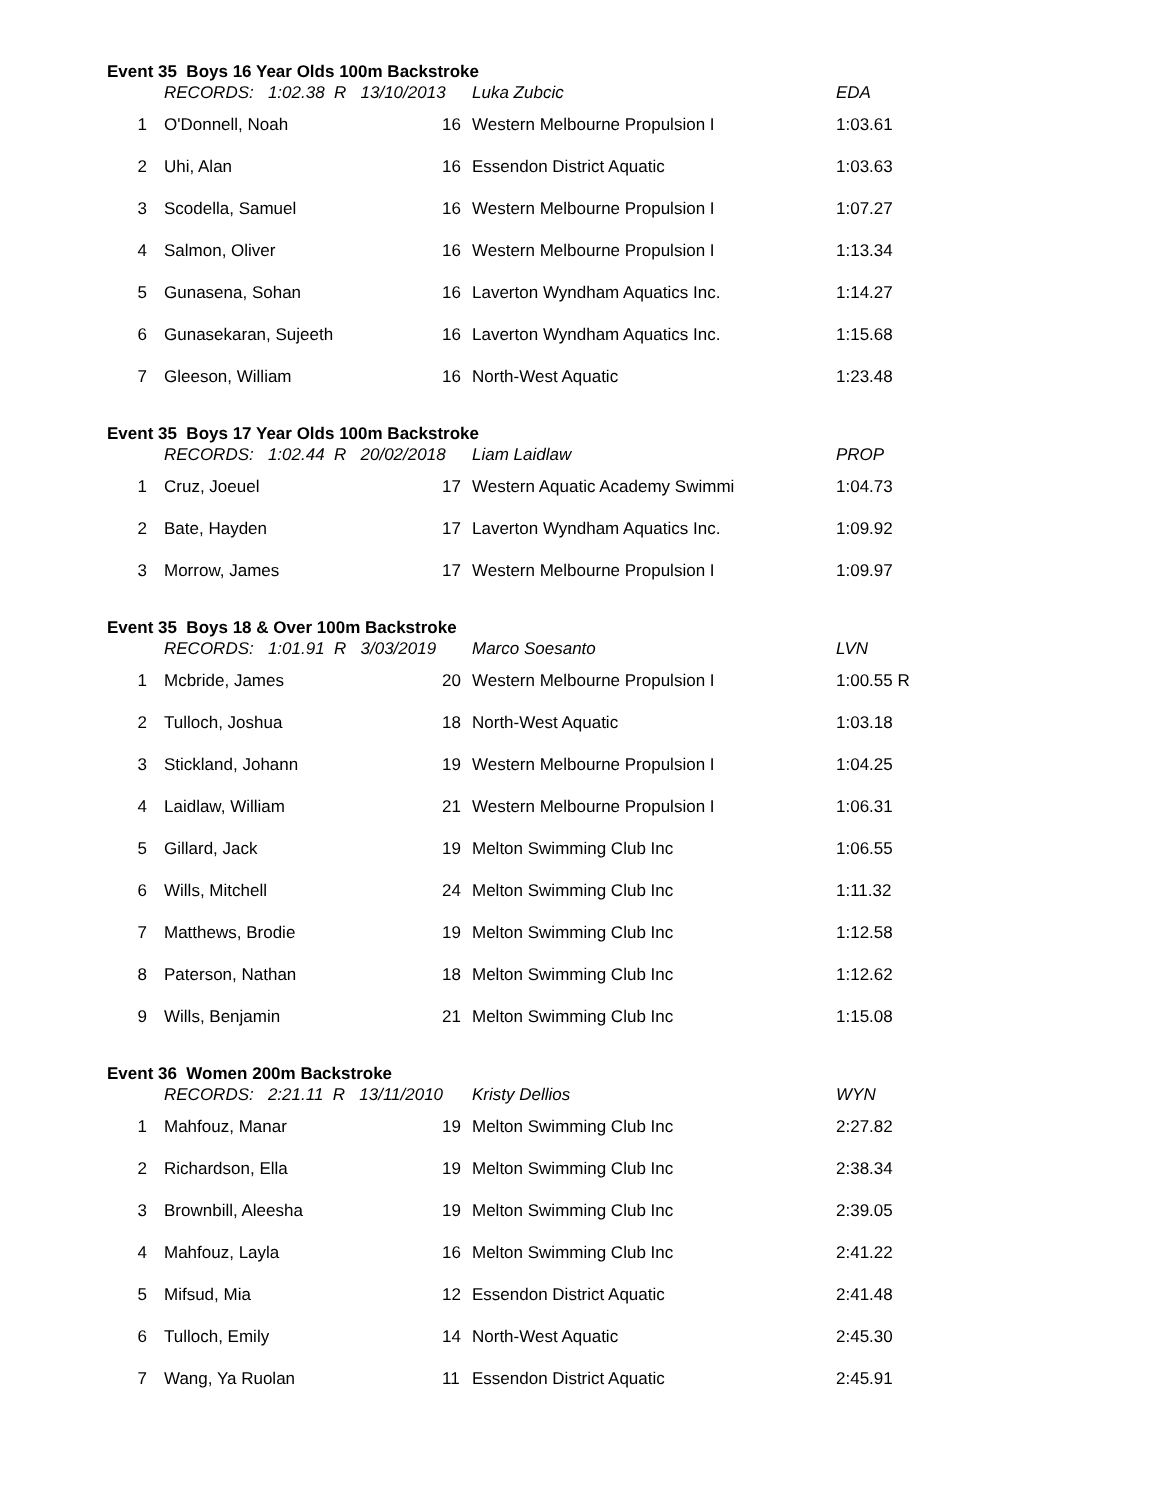Event 35 Boys 16 Year Olds 100m Backstroke
| | RECORDS: 1:02.38 R 13/10/2013 | | Luka Zubcic | EDA |
| 1 | O'Donnell, Noah | 16 | Western Melbourne Propulsion I | 1:03.61 |
| 2 | Uhi, Alan | 16 | Essendon District Aquatic | 1:03.63 |
| 3 | Scodella, Samuel | 16 | Western Melbourne Propulsion I | 1:07.27 |
| 4 | Salmon, Oliver | 16 | Western Melbourne Propulsion I | 1:13.34 |
| 5 | Gunasena, Sohan | 16 | Laverton Wyndham Aquatics Inc. | 1:14.27 |
| 6 | Gunasekaran, Sujeeth | 16 | Laverton Wyndham Aquatics Inc. | 1:15.68 |
| 7 | Gleeson, William | 16 | North-West Aquatic | 1:23.48 |
Event 35 Boys 17 Year Olds 100m Backstroke
| | RECORDS: 1:02.44 R 20/02/2018 | | Liam Laidlaw | PROP |
| 1 | Cruz, Joeuel | 17 | Western Aquatic Academy Swimmi | 1:04.73 |
| 2 | Bate, Hayden | 17 | Laverton Wyndham Aquatics Inc. | 1:09.92 |
| 3 | Morrow, James | 17 | Western Melbourne Propulsion I | 1:09.97 |
Event 35 Boys 18 & Over 100m Backstroke
| | RECORDS: 1:01.91 R 3/03/2019 | | Marco Soesanto | LVN |
| 1 | Mcbride, James | 20 | Western Melbourne Propulsion I | 1:00.55 R |
| 2 | Tulloch, Joshua | 18 | North-West Aquatic | 1:03.18 |
| 3 | Stickland, Johann | 19 | Western Melbourne Propulsion I | 1:04.25 |
| 4 | Laidlaw, William | 21 | Western Melbourne Propulsion I | 1:06.31 |
| 5 | Gillard, Jack | 19 | Melton Swimming Club Inc | 1:06.55 |
| 6 | Wills, Mitchell | 24 | Melton Swimming Club Inc | 1:11.32 |
| 7 | Matthews, Brodie | 19 | Melton Swimming Club Inc | 1:12.58 |
| 8 | Paterson, Nathan | 18 | Melton Swimming Club Inc | 1:12.62 |
| 9 | Wills, Benjamin | 21 | Melton Swimming Club Inc | 1:15.08 |
Event 36 Women 200m Backstroke
| | RECORDS: 2:21.11 R 13/11/2010 | | Kristy Dellios | WYN |
| 1 | Mahfouz, Manar | 19 | Melton Swimming Club Inc | 2:27.82 |
| 2 | Richardson, Ella | 19 | Melton Swimming Club Inc | 2:38.34 |
| 3 | Brownbill, Aleesha | 19 | Melton Swimming Club Inc | 2:39.05 |
| 4 | Mahfouz, Layla | 16 | Melton Swimming Club Inc | 2:41.22 |
| 5 | Mifsud, Mia | 12 | Essendon District Aquatic | 2:41.48 |
| 6 | Tulloch, Emily | 14 | North-West Aquatic | 2:45.30 |
| 7 | Wang, Ya Ruolan | 11 | Essendon District Aquatic | 2:45.91 |